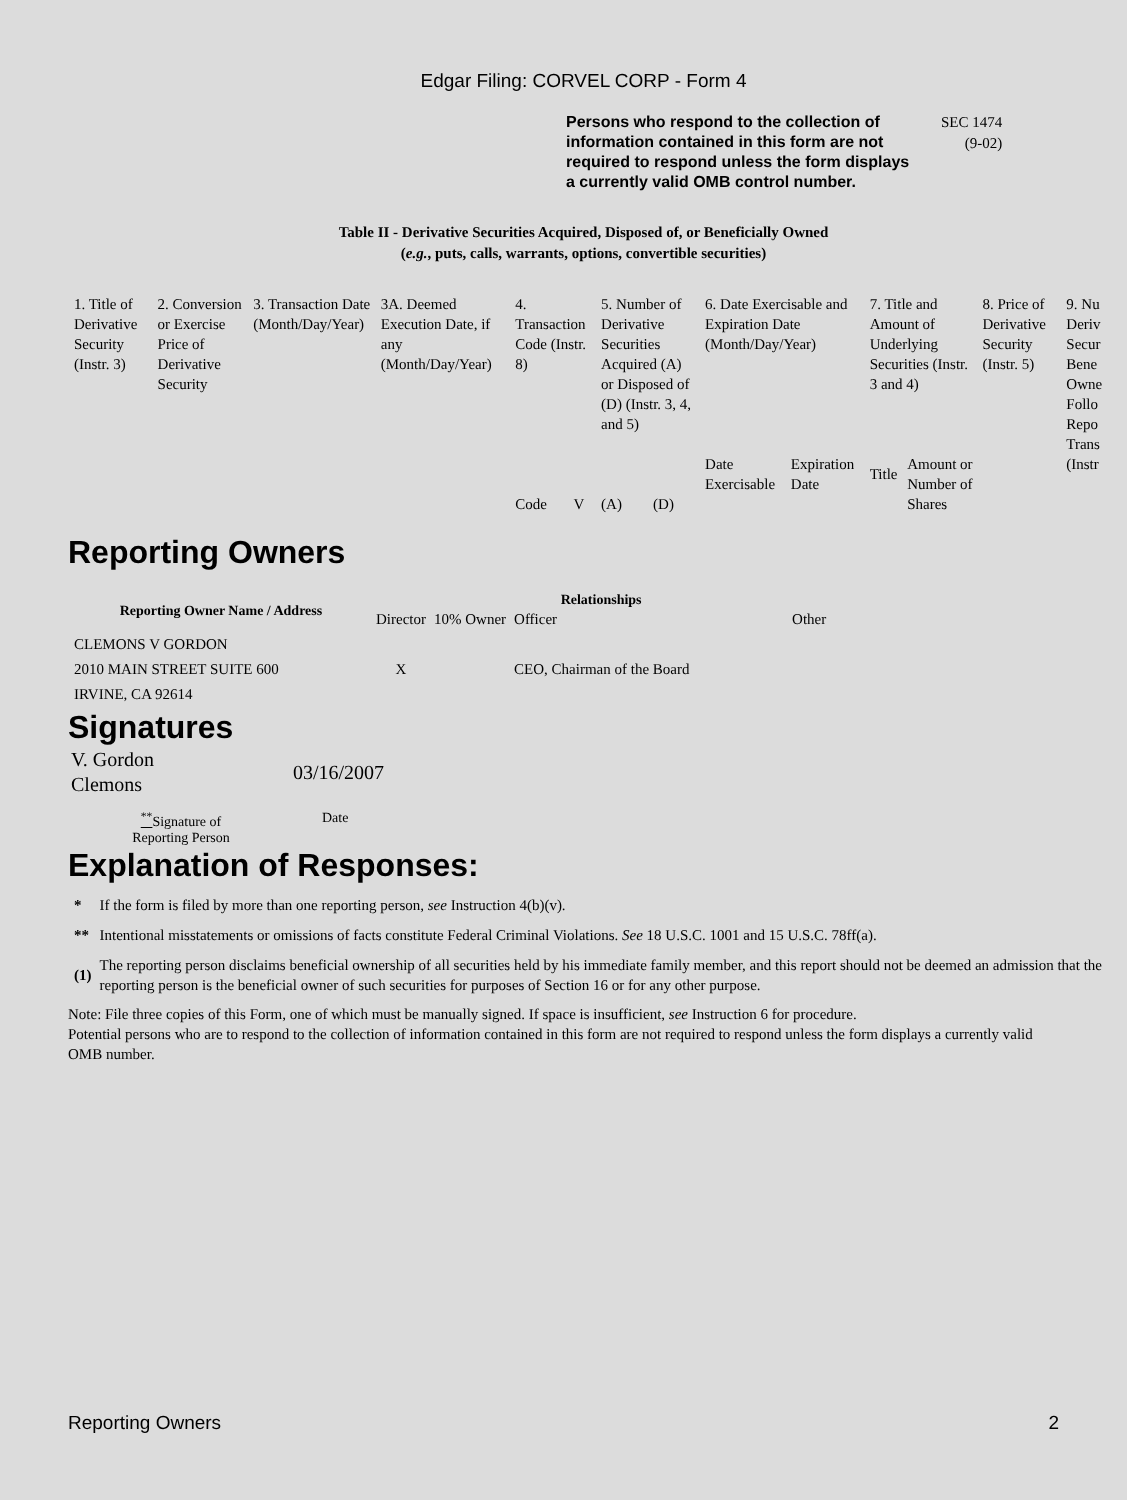Edgar Filing: CORVEL CORP - Form 4
Persons who respond to the collection of information contained in this form are not required to respond unless the form displays a currently valid OMB control number.
SEC 1474
(9-02)
Table II - Derivative Securities Acquired, Disposed of, or Beneficially Owned
(e.g., puts, calls, warrants, options, convertible securities)
| 1. Title of Derivative Security (Instr. 3) | 2. Conversion or Exercise Price of Derivative Security | 3. Transaction Date (Month/Day/Year) | 3A. Deemed Execution Date, if any (Month/Day/Year) | 4. Transaction Code (Instr. 8) | | 5. Number of Derivative Securities Acquired (A) or Disposed of (D) (Instr. 3, 4, and 5) | | 6. Date Exercisable and Expiration Date (Month/Day/Year) | | 7. Title and Amount of Underlying Securities (Instr. 3 and 4) | | 8. Price of Derivative Security (Instr. 5) | 9. Nu Deriv Secur Bene Owne Follo Repo Trans (Instr |
| | | | | Code | V | (A) | (D) | Date Exercisable | Expiration Date | Title | Amount or Number of Shares | | |
Reporting Owners
| Reporting Owner Name / Address | Relationships | | | |
| --- | --- | --- | --- | --- |
| | Director | 10% Owner | Officer | Other |
| CLEMONS V GORDON 2010 MAIN STREET SUITE 600 IRVINE, CA 92614 | X | | CEO, Chairman of the Board | |
Signatures
| V. Gordon Clemons | 03/16/2007 |
| <sup>**</sup> Signature of Reporting Person | Date |
Explanation of Responses:
| * | If the form is filed by more than one reporting person, see Instruction 4(b)(v). |
| ** | Intentional misstatements or omissions of facts constitute Federal Criminal Violations. See 18 U.S.C. 1001 and 15 U.S.C. 78ff(a). |
| (1) | The reporting person disclaims beneficial ownership of all securities held by his immediate family member, and this report should not be deemed an admission that the reporting person is the beneficial owner of such securities for purposes of Section 16 or for any other purpose. |
Note: File three copies of this Form, one of which must be manually signed. If space is insufficient, see Instruction 6 for procedure.
Potential persons who are to respond to the collection of information contained in this form are not required to respond unless the form displays a currently valid OMB number.
Reporting Owners 2